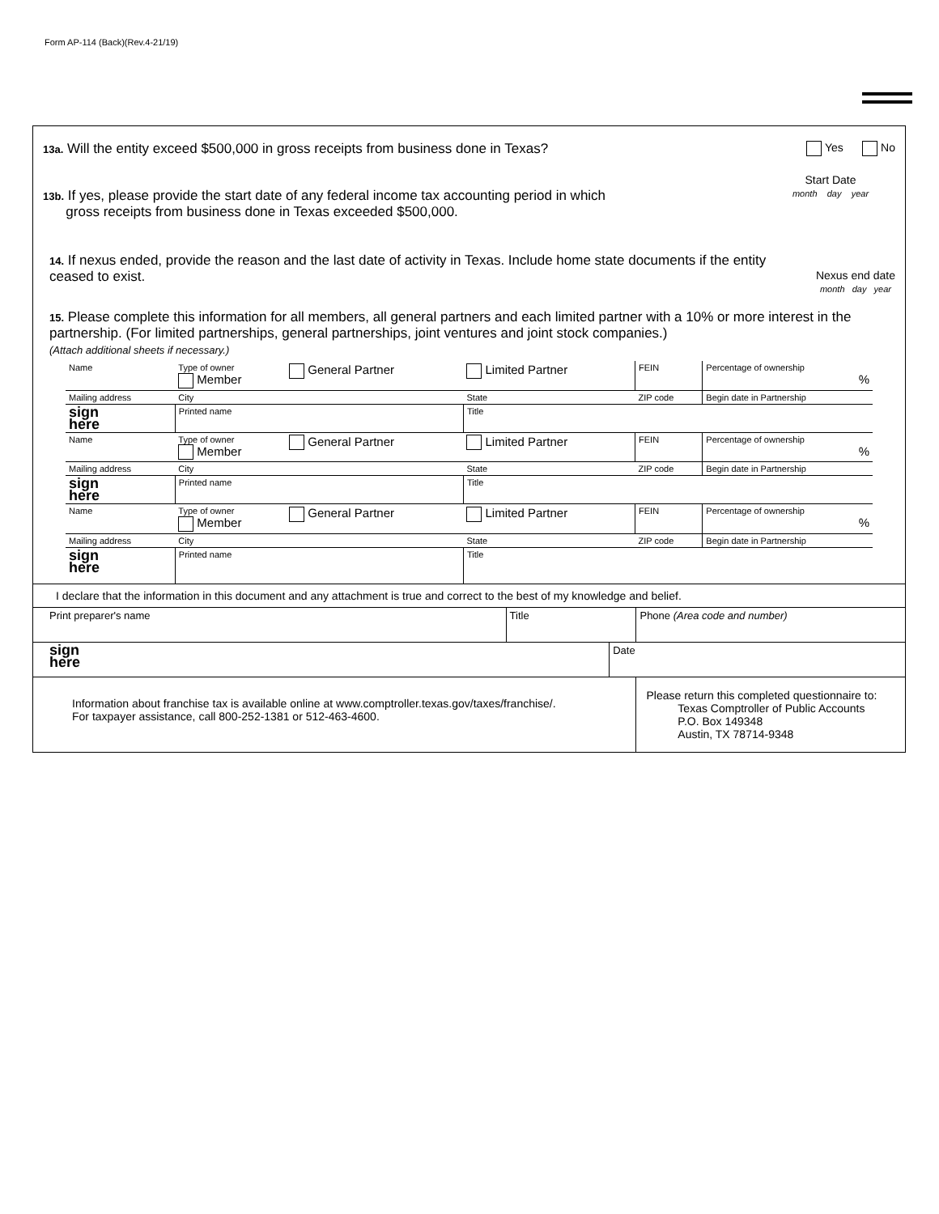Form AP-114 (Back)(Rev.4-21/19)
13a. Will the entity exceed $500,000 in gross receipts from business done in Texas? Yes No
13b. If yes, please provide the start date of any federal income tax accounting period in which
gross receipts from business done in Texas exceeded $500,000. Start Date
month day year
14. If nexus ended, provide the reason and the last date of activity in Texas. Include home state documents if the entity
ceased to exist. Nexus end date
month day year
15. Please complete this information for all members, all general partners and each limited partner with a 10% or more interest in the partnership. (For limited partnerships, general partnerships, joint ventures and joint stock companies.)
(Attach additional sheets if necessary.)
| Name | Type of owner Member | General Partner | Limited Partner | FEIN | Percentage of ownership % |
| Mailing address | City | | State | ZIP code | Begin date in Partnership |
| sign here | Printed name | | Title | | |
| Name | Type of owner Member | General Partner | Limited Partner | FEIN | Percentage of ownership % |
| Mailing address | City | | State | ZIP code | Begin date in Partnership |
| sign here | Printed name | | Title | | |
| Name | Type of owner Member | General Partner | Limited Partner | FEIN | Percentage of ownership % |
| Mailing address | City | | State | ZIP code | Begin date in Partnership |
| sign here | Printed name | | Title | | |
| I declare that the information in this document and any attachment is true and correct to the best of my knowledge and belief. | | | |
| Print preparer's name | Title | | Phone (Area code and number) |
| sign here | | Date | |
| Information about franchise tax is available online at www.comptroller.texas.gov/taxes/franchise/. For taxpayer assistance, call 800-252-1381 or 512-463-4600. | | | Please return this completed questionnaire to: Texas Comptroller of Public Accounts P.O. Box 149348 Austin, TX 78714-9348 |